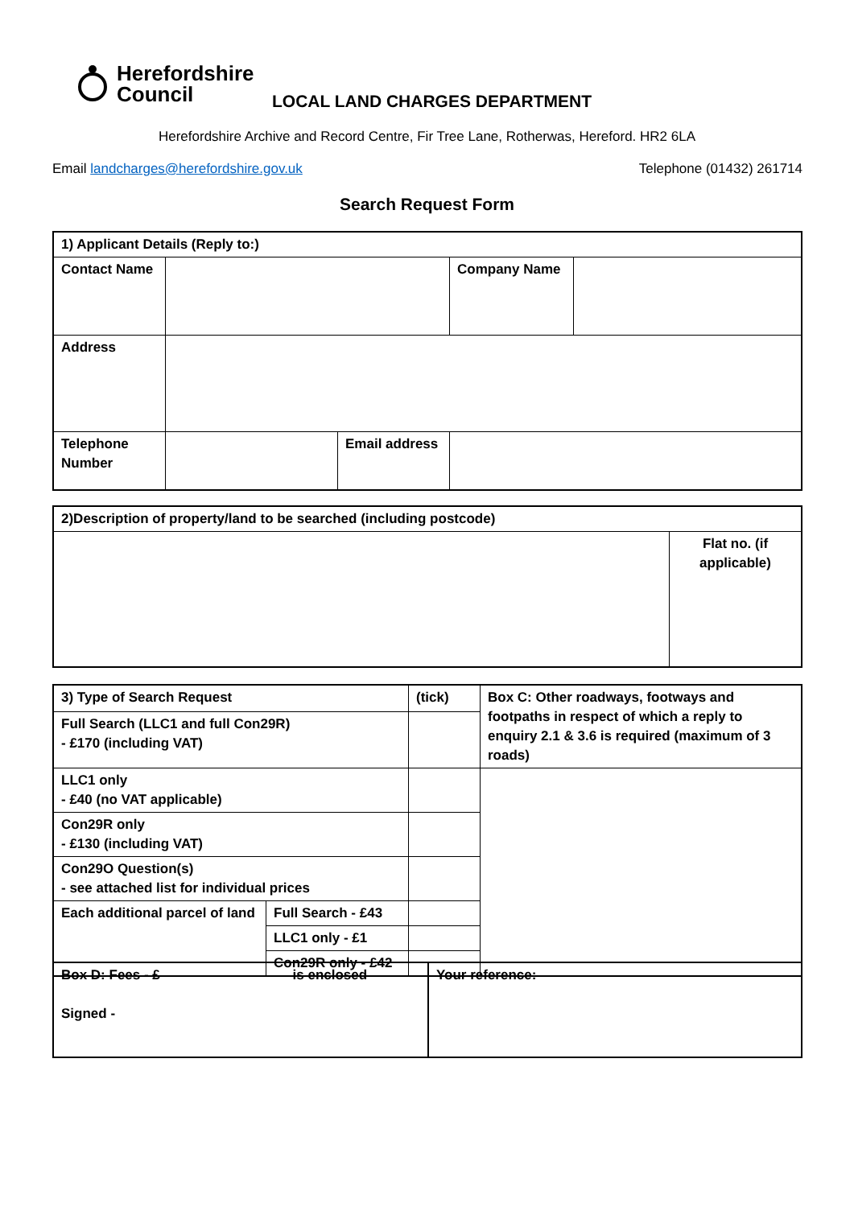Herefordshire
Council
LOCAL LAND CHARGES DEPARTMENT
Herefordshire Archive and Record Centre, Fir Tree Lane, Rotherwas, Hereford. HR2 6LA
Email landcharges@herefordshire.gov.uk
Telephone (01432) 261714
Search Request Form
| 1) Applicant Details (Reply to:) | | | | | |
| Contact Name | | | | Company Name | |
| Address | | | | | |
| Telephone Number | | Email address | | | |
| 2)Description of property/land to be searched (including postcode) | |
| | Flat no. (if applicable) |
| 3) Type of Search Request | | (tick) | Box C: Other roadways, footways and footpaths in respect of which a reply to enquiry 2.1 & 3.6 is required (maximum of 3 roads) |
| Full Search (LLC1 and full Con29R) - £170 (including VAT) | | | |
| LLC1 only - £40 (no VAT applicable) | | | |
| Con29R only - £130 (including VAT) | | | |
| Con29O Question(s) - see attached list for individual prices | | | |
| Each additional parcel of land | Full Search - £43 | | |
| | LLC1 only - £1 | | |
| | Con29R only - £42 | | |
| Box D: Fees - £ is enclosed Signed - | Your reference: |